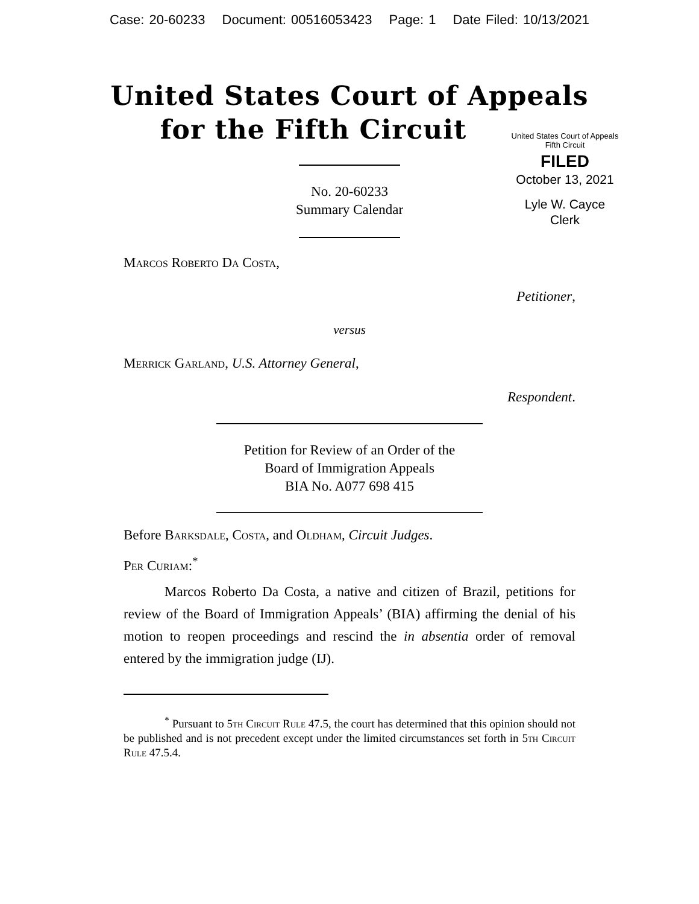Case: 20-60233 Document: 00516053423 Page: 1 Date Filed: 10/13/2021
United States Court of Appeals
for the Fifth Circuit
United States Court of Appeals
Fifth Circuit
FILED
October 13, 2021
Lyle W. Cayce
Clerk
No. 20-60233
Summary Calendar
Marcos Roberto Da Costa,
Petitioner,
versus
Merrick Garland, U.S. Attorney General,
Respondent.
Petition for Review of an Order of the
Board of Immigration Appeals
BIA No. A077 698 415
Before Barksdale, Costa, and Oldham, Circuit Judges.
Per Curiam:<sup>*</sup>
Marcos Roberto Da Costa, a native and citizen of Brazil, petitions for review of the Board of Immigration Appeals’ (BIA) affirming the denial of his motion to reopen proceedings and rescind the in absentia order of removal entered by the immigration judge (IJ).
<sup>*</sup> Pursuant to 5th Circuit Rule 47.5, the court has determined that this opinion should not be published and is not precedent except under the limited circumstances set forth in 5th Circuit Rule 47.5.4.